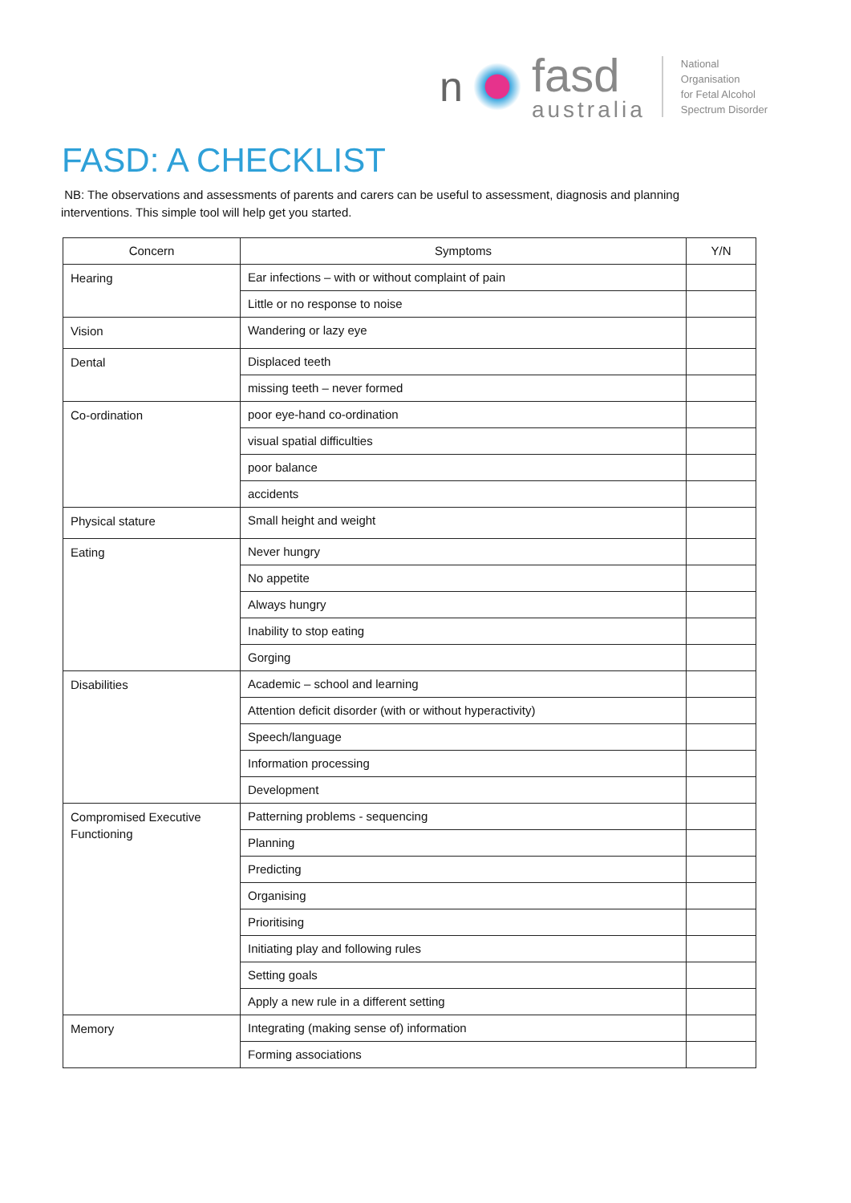n
fasd
australia
National
Organisation
for Fetal Alcohol
Spectrum Disorder
FASD: A CHECKLIST
NB: The observations and assessments of parents and carers can be useful to assessment, diagnosis and planning interventions. This simple tool will help get you started.
| Concern | Symptoms | Y/N |
| --- | --- | --- |
| Hearing | Ear infections – with or without complaint of pain | |
| | Little or no response to noise | |
| Vision | Wandering or lazy eye | |
| Dental | Displaced teeth | |
| | missing teeth – never formed | |
| Co-ordination | poor eye-hand co-ordination | |
| | visual spatial difficulties | |
| | poor balance | |
| | accidents | |
| Physical stature | Small height and weight | |
| Eating | Never hungry | |
| | No appetite | |
| | Always hungry | |
| | Inability to stop eating | |
| | Gorging | |
| Disabilities | Academic – school and learning | |
| | Attention deficit disorder (with or without hyperactivity) | |
| | Speech/language | |
| | Information processing | |
| | Development | |
| Compromised Executive Functioning | Patterning problems - sequencing | |
| | Planning | |
| | Predicting | |
| | Organising | |
| | Prioritising | |
| | Initiating play and following rules | |
| | Setting goals | |
| | Apply a new rule in a different setting | |
| Memory | Integrating (making sense of) information | |
| | Forming associations | |